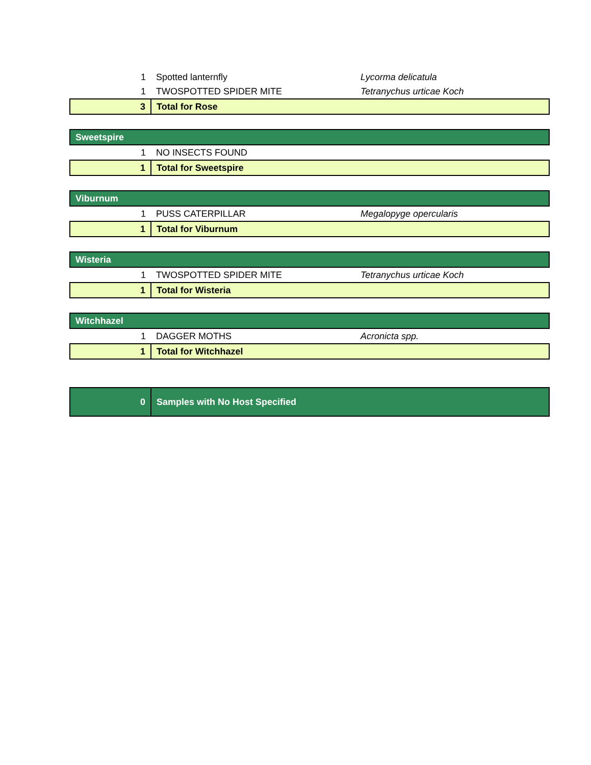| 1 | Spotted lanternfly | Lycorma delicatula |
| 1 | TWOSPOTTED SPIDER MITE | Tetranychus urticae Koch |
| 3 | Total for Rose | |
| Sweetspire | | |
| 1 | NO INSECTS FOUND | |
| 1 | Total for Sweetspire | |
| Viburnum | | |
| 1 | PUSS CATERPILLAR | Megalopyge opercularis |
| 1 | Total for Viburnum | |
| Wisteria | | |
| 1 | TWOSPOTTED SPIDER MITE | Tetranychus urticae Koch |
| 1 | Total for Wisteria | |
| Witchhazel | | |
| 1 | DAGGER MOTHS | Acronicta spp. |
| 1 | Total for Witchhazel | |
| 0 | Samples with No Host Specified | |